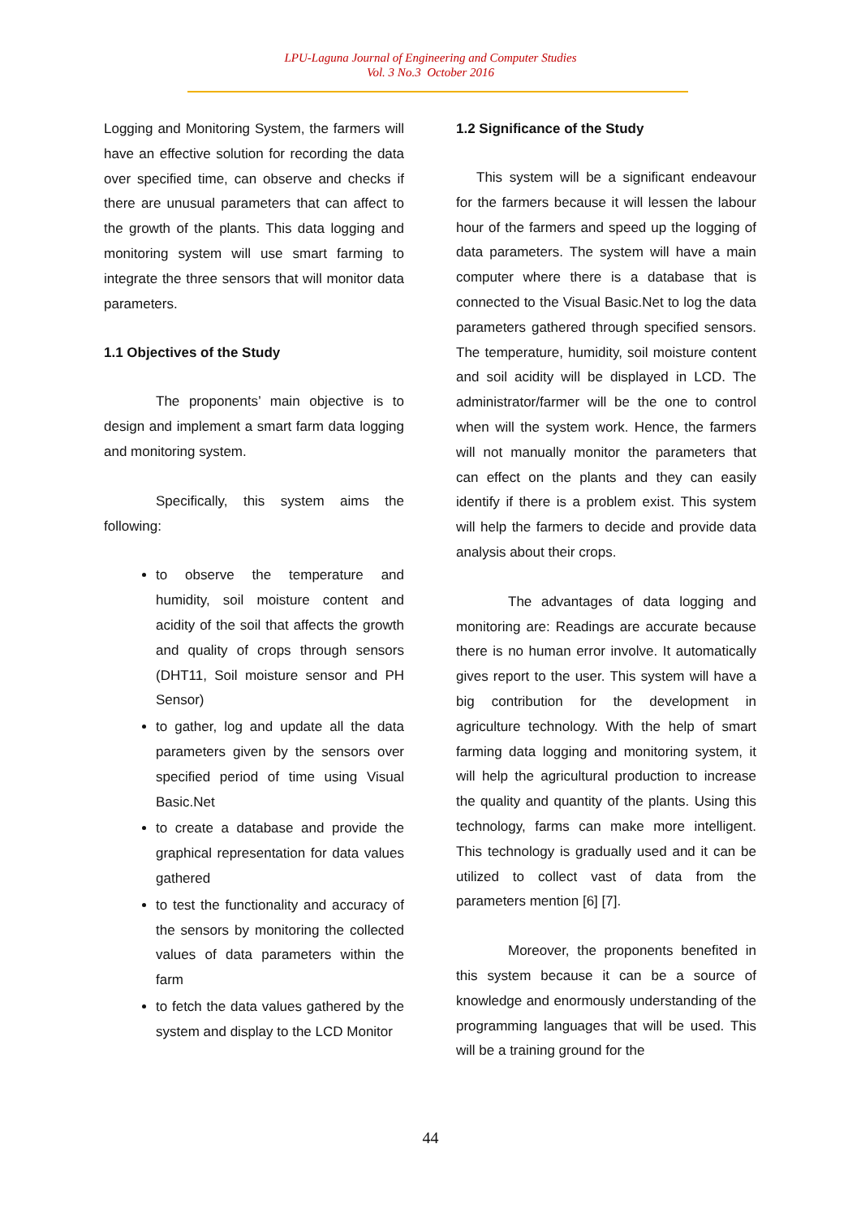LPU-Laguna Journal of Engineering and Computer Studies
Vol. 3 No.3 October 2016
Logging and Monitoring System, the farmers will have an effective solution for recording the data over specified time, can observe and checks if there are unusual parameters that can affect to the growth of the plants. This data logging and monitoring system will use smart farming to integrate the three sensors that will monitor data parameters.
1.1 Objectives of the Study
The proponents’ main objective is to design and implement a smart farm data logging and monitoring system.
Specifically, this system aims the following:
to observe the temperature and humidity, soil moisture content and acidity of the soil that affects the growth and quality of crops through sensors (DHT11, Soil moisture sensor and PH Sensor)
to gather, log and update all the data parameters given by the sensors over specified period of time using Visual Basic.Net
to create a database and provide the graphical representation for data values gathered
to test the functionality and accuracy of the sensors by monitoring the collected values of data parameters within the farm
to fetch the data values gathered by the system and display to the LCD Monitor
1.2 Significance of the Study
This system will be a significant endeavour for the farmers because it will lessen the labour hour of the farmers and speed up the logging of data parameters. The system will have a main computer where there is a database that is connected to the Visual Basic.Net to log the data parameters gathered through specified sensors. The temperature, humidity, soil moisture content and soil acidity will be displayed in LCD. The administrator/farmer will be the one to control when will the system work. Hence, the farmers will not manually monitor the parameters that can effect on the plants and they can easily identify if there is a problem exist. This system will help the farmers to decide and provide data analysis about their crops.
The advantages of data logging and monitoring are: Readings are accurate because there is no human error involve. It automatically gives report to the user. This system will have a big contribution for the development in agriculture technology. With the help of smart farming data logging and monitoring system, it will help the agricultural production to increase the quality and quantity of the plants. Using this technology, farms can make more intelligent. This technology is gradually used and it can be utilized to collect vast of data from the parameters mention [6] [7].
Moreover, the proponents benefited in this system because it can be a source of knowledge and enormously understanding of the programming languages that will be used. This will be a training ground for the
44